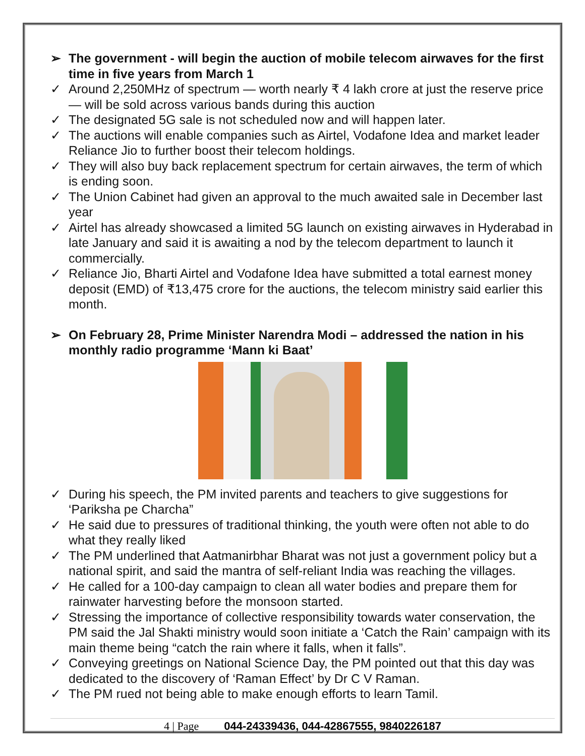➢ The government - will begin the auction of mobile telecom airwaves for the first time in five years from March 1
✓ Around 2,250MHz of spectrum — worth nearly ₹ 4 lakh crore at just the reserve price — will be sold across various bands during this auction
✓ The designated 5G sale is not scheduled now and will happen later.
✓ The auctions will enable companies such as Airtel, Vodafone Idea and market leader Reliance Jio to further boost their telecom holdings.
✓ They will also buy back replacement spectrum for certain airwaves, the term of which is ending soon.
✓ The Union Cabinet had given an approval to the much awaited sale in December last year
✓ Airtel has already showcased a limited 5G launch on existing airwaves in Hyderabad in late January and said it is awaiting a nod by the telecom department to launch it commercially.
✓ Reliance Jio, Bharti Airtel and Vodafone Idea have submitted a total earnest money deposit (EMD) of ₹13,475 crore for the auctions, the telecom ministry said earlier this month.
➢ On February 28, Prime Minister Narendra Modi – addressed the nation in his monthly radio programme ‘Mann ki Baat’
✓ During his speech, the PM invited parents and teachers to give suggestions for ‘Pariksha pe Charcha”
✓ He said due to pressures of traditional thinking, the youth were often not able to do what they really liked
✓ The PM underlined that Aatmanirbhar Bharat was not just a government policy but a national spirit, and said the mantra of self-reliant India was reaching the villages.
✓ He called for a 100-day campaign to clean all water bodies and prepare them for rainwater harvesting before the monsoon started.
✓ Stressing the importance of collective responsibility towards water conservation, the PM said the Jal Shakti ministry would soon initiate a ‘Catch the Rain’ campaign with its main theme being “catch the rain where it falls, when it falls”.
✓ Conveying greetings on National Science Day, the PM pointed out that this day was dedicated to the discovery of ‘Raman Effect’ by Dr C V Raman.
✓ The PM rued not being able to make enough efforts to learn Tamil.
4 | Page 044-24339436, 044-42867555, 9840226187